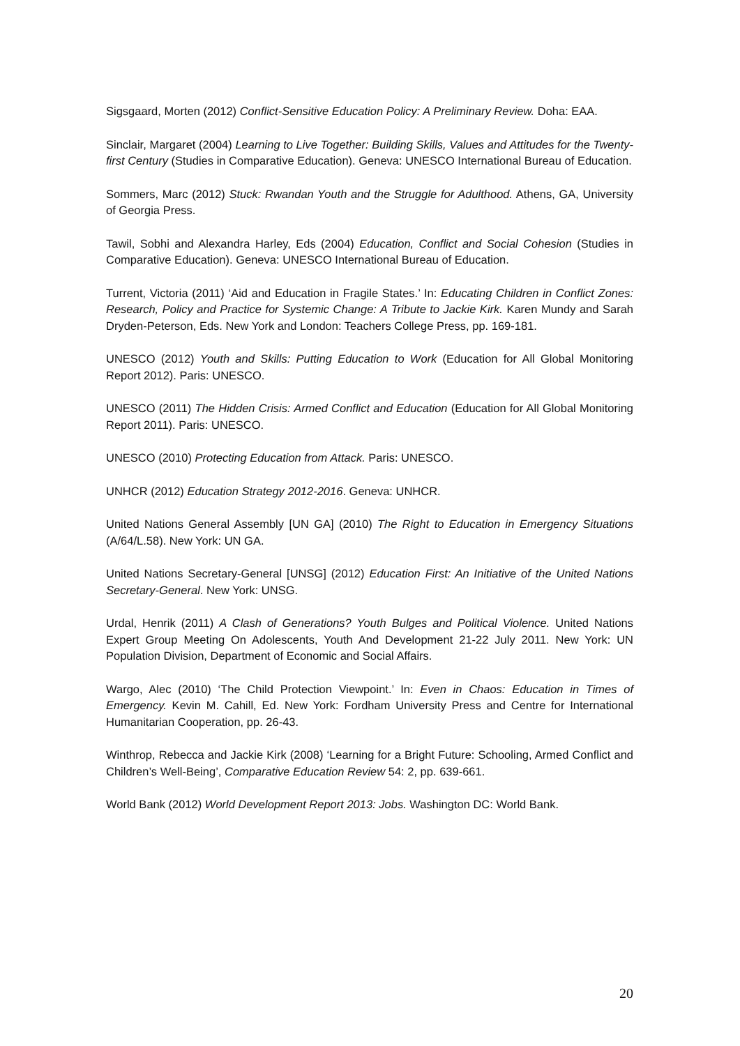Sigsgaard, Morten (2012) Conflict-Sensitive Education Policy: A Preliminary Review. Doha: EAA.
Sinclair, Margaret (2004) Learning to Live Together: Building Skills, Values and Attitudes for the Twenty-first Century (Studies in Comparative Education). Geneva: UNESCO International Bureau of Education.
Sommers, Marc (2012) Stuck: Rwandan Youth and the Struggle for Adulthood. Athens, GA, University of Georgia Press.
Tawil, Sobhi and Alexandra Harley, Eds (2004) Education, Conflict and Social Cohesion (Studies in Comparative Education). Geneva: UNESCO International Bureau of Education.
Turrent, Victoria (2011) ‘Aid and Education in Fragile States.’ In: Educating Children in Conflict Zones: Research, Policy and Practice for Systemic Change: A Tribute to Jackie Kirk. Karen Mundy and Sarah Dryden-Peterson, Eds. New York and London: Teachers College Press, pp. 169-181.
UNESCO (2012) Youth and Skills: Putting Education to Work (Education for All Global Monitoring Report 2012). Paris: UNESCO.
UNESCO (2011) The Hidden Crisis: Armed Conflict and Education (Education for All Global Monitoring Report 2011). Paris: UNESCO.
UNESCO (2010) Protecting Education from Attack. Paris: UNESCO.
UNHCR (2012) Education Strategy 2012-2016. Geneva: UNHCR.
United Nations General Assembly [UN GA] (2010) The Right to Education in Emergency Situations (A/64/L.58). New York: UN GA.
United Nations Secretary-General [UNSG] (2012) Education First: An Initiative of the United Nations Secretary-General. New York: UNSG.
Urdal, Henrik (2011) A Clash of Generations? Youth Bulges and Political Violence. United Nations Expert Group Meeting On Adolescents, Youth And Development 21-22 July 2011. New York: UN Population Division, Department of Economic and Social Affairs.
Wargo, Alec (2010) ‘The Child Protection Viewpoint.’ In: Even in Chaos: Education in Times of Emergency. Kevin M. Cahill, Ed. New York: Fordham University Press and Centre for International Humanitarian Cooperation, pp. 26-43.
Winthrop, Rebecca and Jackie Kirk (2008) ‘Learning for a Bright Future: Schooling, Armed Conflict and Children’s Well-Being’, Comparative Education Review 54: 2, pp. 639-661.
World Bank (2012) World Development Report 2013: Jobs. Washington DC: World Bank.
20